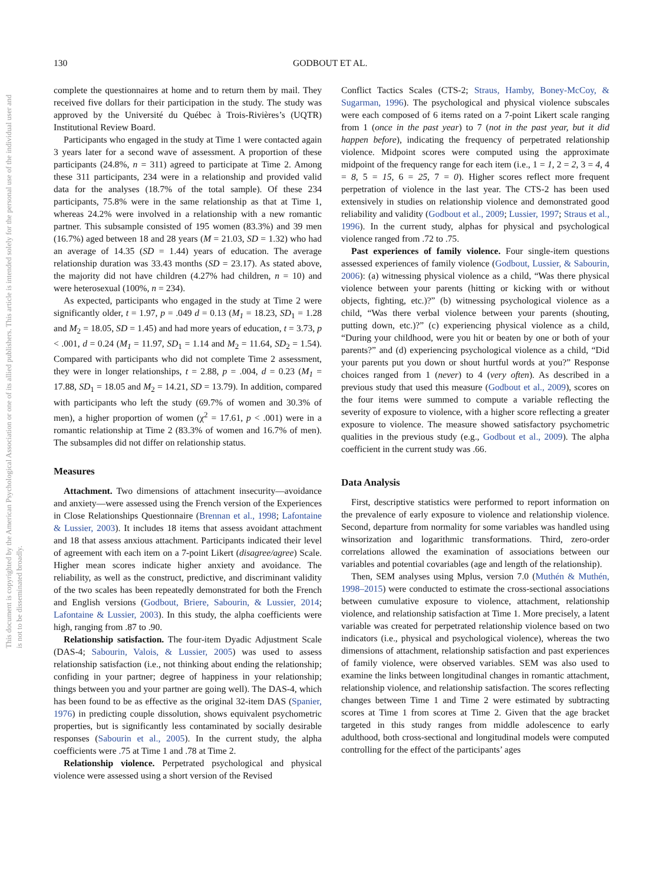130 GODBOUT ET AL.
This document is copyrighted by the American Psychological Association or one of its allied publishers. This article is intended solely for the personal use of the individual user and is not to be disseminated broadly.
complete the questionnaires at home and to return them by mail. They received five dollars for their participation in the study. The study was approved by the Université du Québec à Trois-Rivières’s (UQTR) Institutional Review Board.
Participants who engaged in the study at Time 1 were contacted again 3 years later for a second wave of assessment. A proportion of these participants (24.8%, n = 311) agreed to participate at Time 2. Among these 311 participants, 234 were in a relationship and provided valid data for the analyses (18.7% of the total sample). Of these 234 participants, 75.8% were in the same relationship as that at Time 1, whereas 24.2% were involved in a relationship with a new romantic partner. This subsample consisted of 195 women (83.3%) and 39 men (16.7%) aged between 18 and 28 years (M = 21.03, SD = 1.32) who had an average of 14.35 (SD = 1.44) years of education. The average relationship duration was 33.43 months (SD = 23.17). As stated above, the majority did not have children (4.27% had children, n = 10) and were heterosexual (100%, n = 234).
As expected, participants who engaged in the study at Time 2 were significantly older, t = 1.97, p = .049 d = 0.13 (M<sub>1</sub> = 18.23, SD<sub>1</sub> = 1.28 and M<sub>2</sub> = 18.05, SD = 1.45) and had more years of education, t = 3.73, p < .001, d = 0.24 (M<sub>1</sub> = 11.97, SD<sub>1</sub> = 1.14 and M<sub>2</sub> = 11.64, SD<sub>2</sub> = 1.54). Compared with participants who did not complete Time 2 assessment, they were in longer relationships, t = 2.88, p = .004, d = 0.23 (M<sub>1</sub> = 17.88, SD<sub>1</sub> = 18.05 and M<sub>2</sub> = 14.21, SD = 13.79). In addition, compared with participants who left the study (69.7% of women and 30.3% of men), a higher proportion of women (χ<sup>2</sup> = 17.61, p < .001) were in a romantic relationship at Time 2 (83.3% of women and 16.7% of men). The subsamples did not differ on relationship status.
Measures
Attachment. Two dimensions of attachment insecurity—avoidance and anxiety—were assessed using the French version of the Experiences in Close Relationships Questionnaire (Brennan et al., 1998; Lafontaine & Lussier, 2003). It includes 18 items that assess avoidant attachment and 18 that assess anxious attachment. Participants indicated their level of agreement with each item on a 7-point Likert (disagree/agree) Scale. Higher mean scores indicate higher anxiety and avoidance. The reliability, as well as the construct, predictive, and discriminant validity of the two scales has been repeatedly demonstrated for both the French and English versions (Godbout, Briere, Sabourin, & Lussier, 2014; Lafontaine & Lussier, 2003). In this study, the alpha coefficients were high, ranging from .87 to .90.
Relationship satisfaction. The four-item Dyadic Adjustment Scale (DAS-4; Sabourin, Valois, & Lussier, 2005) was used to assess relationship satisfaction (i.e., not thinking about ending the relationship; confiding in your partner; degree of happiness in your relationship; things between you and your partner are going well). The DAS-4, which has been found to be as effective as the original 32-item DAS (Spanier, 1976) in predicting couple dissolution, shows equivalent psychometric properties, but is significantly less contaminated by socially desirable responses (Sabourin et al., 2005). In the current study, the alpha coefficients were .75 at Time 1 and .78 at Time 2.
Relationship violence. Perpetrated psychological and physical violence were assessed using a short version of the Revised
Conflict Tactics Scales (CTS-2; Straus, Hamby, Boney-McCoy, & Sugarman, 1996). The psychological and physical violence subscales were each composed of 6 items rated on a 7-point Likert scale ranging from 1 (once in the past year) to 7 (not in the past year, but it did happen before), indicating the frequency of perpetrated relationship violence. Midpoint scores were computed using the approximate midpoint of the frequency range for each item (i.e., 1 = 1, 2 = 2, 3 = 4, 4 = 8, 5 = 15, 6 = 25, 7 = 0). Higher scores reflect more frequent perpetration of violence in the last year. The CTS-2 has been used extensively in studies on relationship violence and demonstrated good reliability and validity (Godbout et al., 2009; Lussier, 1997; Straus et al., 1996). In the current study, alphas for physical and psychological violence ranged from .72 to .75.
Past experiences of family violence. Four single-item questions assessed experiences of family violence (Godbout, Lussier, & Sabourin, 2006): (a) witnessing physical violence as a child, “Was there physical violence between your parents (hitting or kicking with or without objects, fighting, etc.)?” (b) witnessing psychological violence as a child, “Was there verbal violence between your parents (shouting, putting down, etc.)?” (c) experiencing physical violence as a child, “During your childhood, were you hit or beaten by one or both of your parents?” and (d) experiencing psychological violence as a child, “Did your parents put you down or shout hurtful words at you?” Response choices ranged from 1 (never) to 4 (very often). As described in a previous study that used this measure (Godbout et al., 2009), scores on the four items were summed to compute a variable reflecting the severity of exposure to violence, with a higher score reflecting a greater exposure to violence. The measure showed satisfactory psychometric qualities in the previous study (e.g., Godbout et al., 2009). The alpha coefficient in the current study was .66.
Data Analysis
First, descriptive statistics were performed to report information on the prevalence of early exposure to violence and relationship violence. Second, departure from normality for some variables was handled using winsorization and logarithmic transformations. Third, zero-order correlations allowed the examination of associations between our variables and potential covariables (age and length of the relationship).
Then, SEM analyses using Mplus, version 7.0 (Muthén & Muthén, 1998–2015) were conducted to estimate the cross-sectional associations between cumulative exposure to violence, attachment, relationship violence, and relationship satisfaction at Time 1. More precisely, a latent variable was created for perpetrated relationship violence based on two indicators (i.e., physical and psychological violence), whereas the two dimensions of attachment, relationship satisfaction and past experiences of family violence, were observed variables. SEM was also used to examine the links between longitudinal changes in romantic attachment, relationship violence, and relationship satisfaction. The scores reflecting changes between Time 1 and Time 2 were estimated by subtracting scores at Time 1 from scores at Time 2. Given that the age bracket targeted in this study ranges from middle adolescence to early adulthood, both cross-sectional and longitudinal models were computed controlling for the effect of the participants’ ages